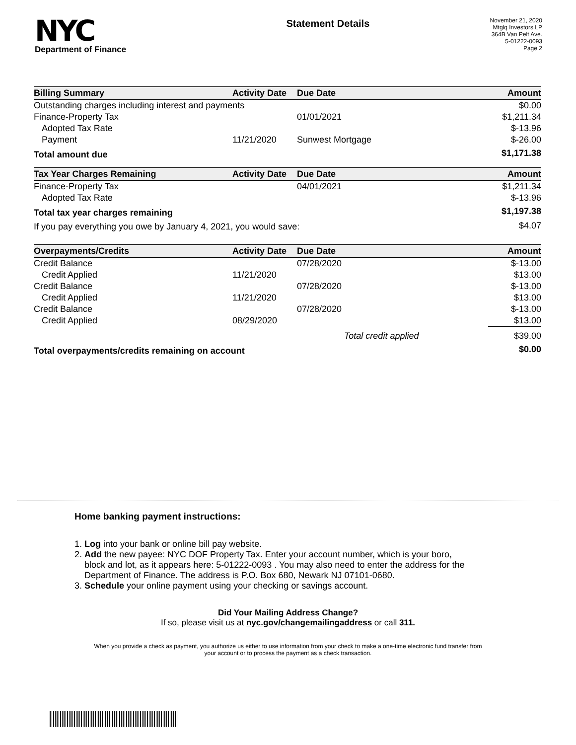NYC
Department of Finance
Statement Details
November 21, 2020
Mtglq Investors LP
364B Van Pelt Ave.
5-01222-0093
Page 2
| Billing Summary | Activity Date | Due Date | Amount |
| --- | --- | --- | --- |
| Outstanding charges including interest and payments | | | $0.00 |
| Finance-Property Tax | | 01/01/2021 | $1,211.34 |
| Adopted Tax Rate | | | $-13.96 |
| Payment | 11/21/2020 | Sunwest Mortgage | $-26.00 |
| Total amount due | | | $1,171.38 |
| Tax Year Charges Remaining | Activity Date | Due Date | Amount |
| --- | --- | --- | --- |
| Finance-Property Tax | | 04/01/2021 | $1,211.34 |
| Adopted Tax Rate | | | $-13.96 |
| Total tax year charges remaining | | | $1,197.38 |
| If you pay everything you owe by January 4, 2021, you would save: | | | $4.07 |
| Overpayments/Credits | Activity Date | Due Date | Amount |
| --- | --- | --- | --- |
| Credit Balance | | 07/28/2020 | $-13.00 |
| Credit Applied | 11/21/2020 | | $13.00 |
| Credit Balance | | 07/28/2020 | $-13.00 |
| Credit Applied | 11/21/2020 | | $13.00 |
| Credit Balance | | 07/28/2020 | $-13.00 |
| Credit Applied | 08/29/2020 | | $13.00 |
| | | Total credit applied | $39.00 |
| Total overpayments/credits remaining on account | | | $0.00 |
Home banking payment instructions:
1. Log into your bank or online bill pay website.
2. Add the new payee: NYC DOF Property Tax. Enter your account number, which is your boro,
block and lot, as it appears here: 5-01222-0093 . You may also need to enter the address for the
Department of Finance. The address is P.O. Box 680, Newark NJ 07101-0680.
3. Schedule your online payment using your checking or savings account.
Did Your Mailing Address Change?
If so, please visit us at nyc.gov/changemailingaddress or call 311.
When you provide a check as payment, you authorize us either to use information from your check to make a one-time electronic fund transfer from your account or to process the payment as a check transaction.